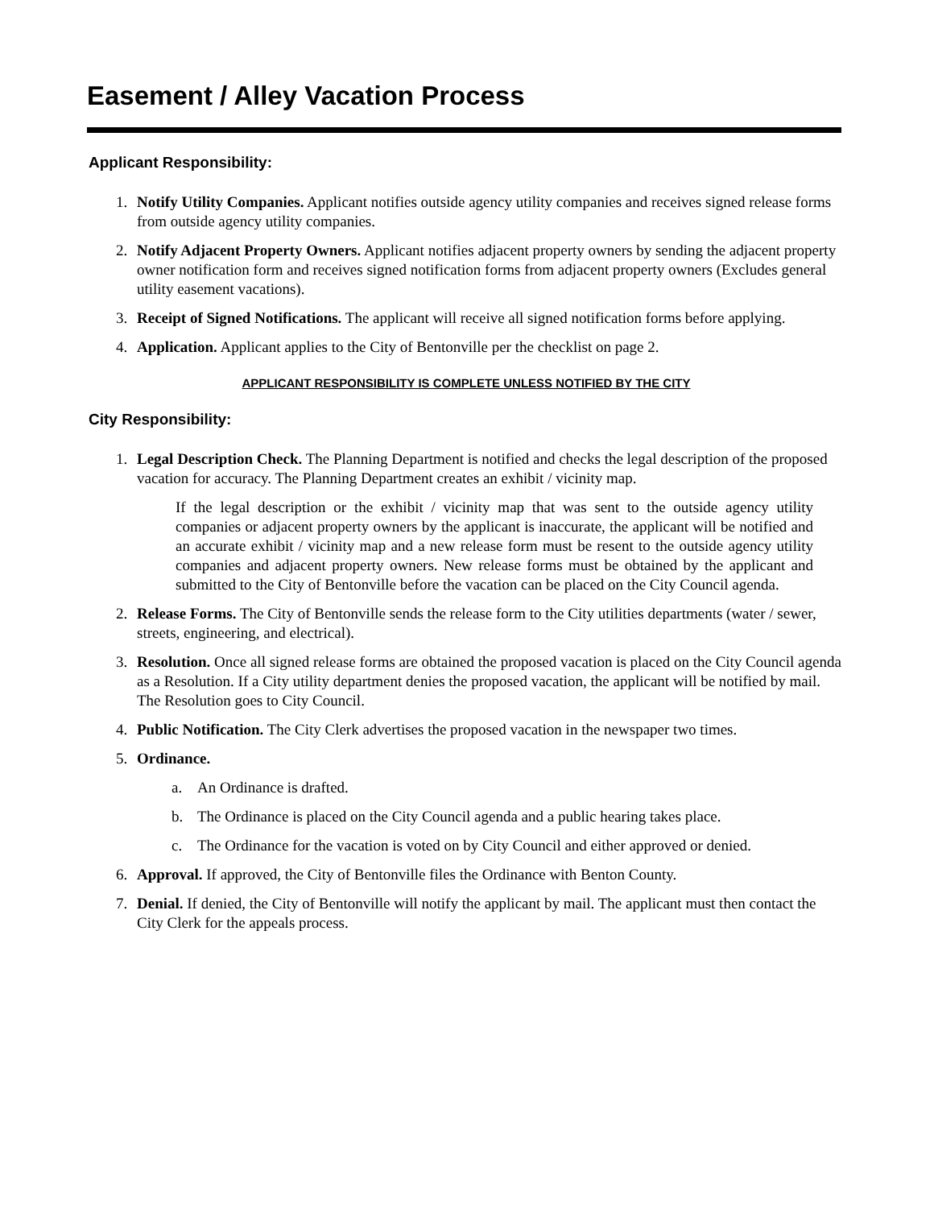Easement / Alley Vacation Process
Applicant Responsibility:
1. Notify Utility Companies. Applicant notifies outside agency utility companies and receives signed release forms from outside agency utility companies.
2. Notify Adjacent Property Owners. Applicant notifies adjacent property owners by sending the adjacent property owner notification form and receives signed notification forms from adjacent property owners (Excludes general utility easement vacations).
3. Receipt of Signed Notifications. The applicant will receive all signed notification forms before applying.
4. Application. Applicant applies to the City of Bentonville per the checklist on page 2.
APPLICANT RESPONSIBILITY IS COMPLETE UNLESS NOTIFIED BY THE CITY
City Responsibility:
1. Legal Description Check. The Planning Department is notified and checks the legal description of the proposed vacation for accuracy. The Planning Department creates an exhibit / vicinity map.
If the legal description or the exhibit / vicinity map that was sent to the outside agency utility companies or adjacent property owners by the applicant is inaccurate, the applicant will be notified and an accurate exhibit / vicinity map and a new release form must be resent to the outside agency utility companies and adjacent property owners. New release forms must be obtained by the applicant and submitted to the City of Bentonville before the vacation can be placed on the City Council agenda.
2. Release Forms. The City of Bentonville sends the release form to the City utilities departments (water / sewer, streets, engineering, and electrical).
3. Resolution. Once all signed release forms are obtained the proposed vacation is placed on the City Council agenda as a Resolution. If a City utility department denies the proposed vacation, the applicant will be notified by mail. The Resolution goes to City Council.
4. Public Notification. The City Clerk advertises the proposed vacation in the newspaper two times.
5. Ordinance.
a. An Ordinance is drafted.
b. The Ordinance is placed on the City Council agenda and a public hearing takes place.
c. The Ordinance for the vacation is voted on by City Council and either approved or denied.
6. Approval. If approved, the City of Bentonville files the Ordinance with Benton County.
7. Denial. If denied, the City of Bentonville will notify the applicant by mail. The applicant must then contact the City Clerk for the appeals process.